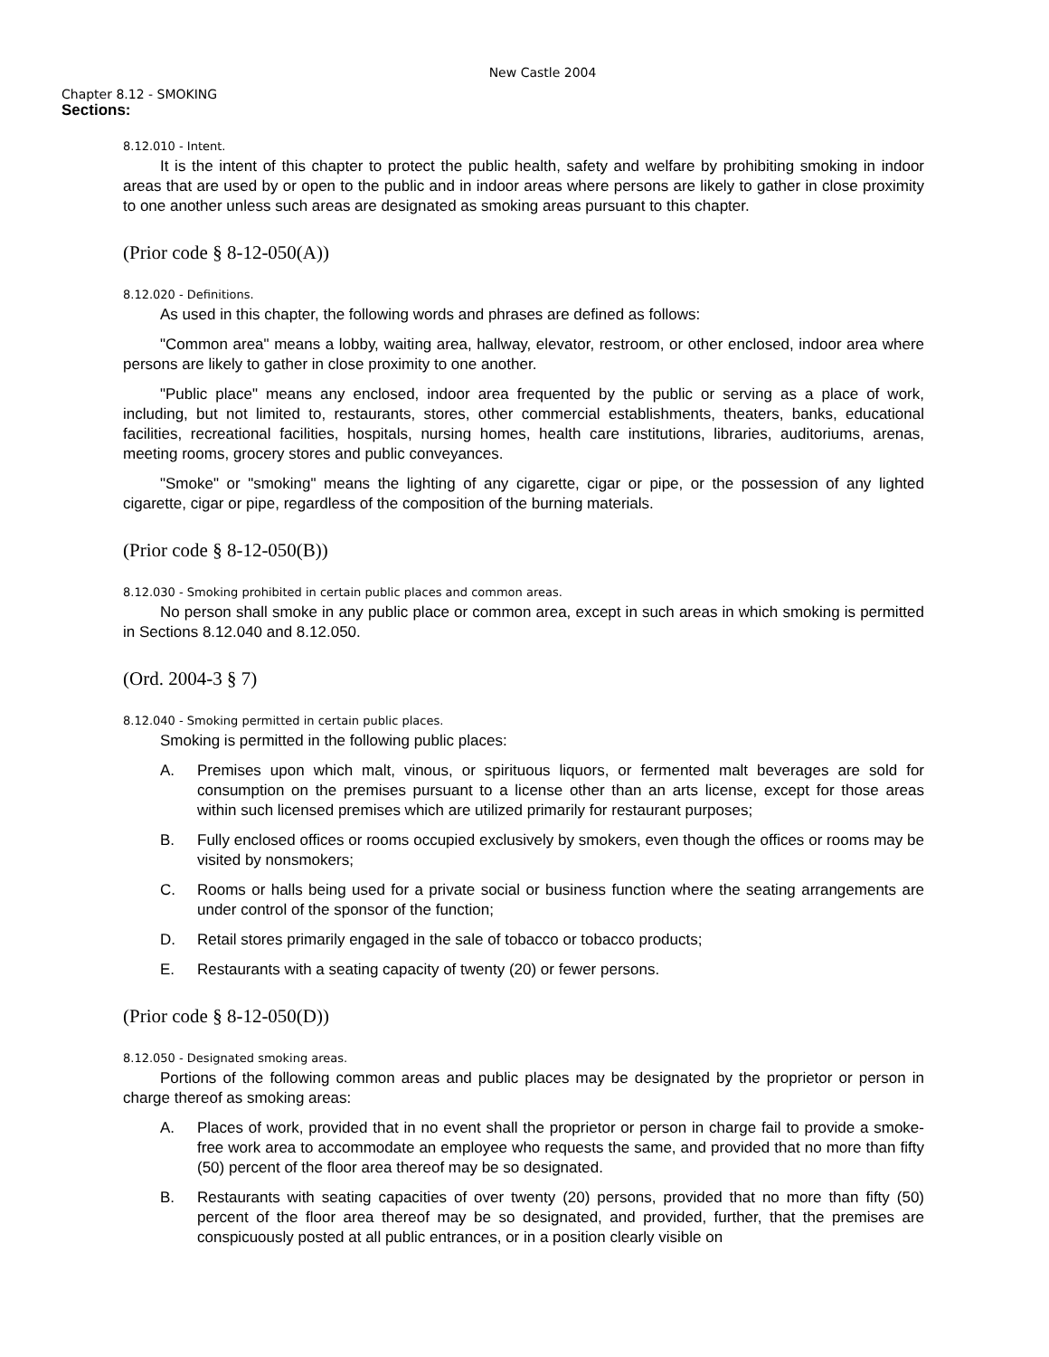New Castle 2004
Chapter 8.12 - SMOKING
Sections:
8.12.010 - Intent.
It is the intent of this chapter to protect the public health, safety and welfare by prohibiting smoking in indoor areas that are used by or open to the public and in indoor areas where persons are likely to gather in close proximity to one another unless such areas are designated as smoking areas pursuant to this chapter.
(Prior code § 8-12-050(A))
8.12.020 - Definitions.
As used in this chapter, the following words and phrases are defined as follows:
"Common area" means a lobby, waiting area, hallway, elevator, restroom, or other enclosed, indoor area where persons are likely to gather in close proximity to one another.
"Public place" means any enclosed, indoor area frequented by the public or serving as a place of work, including, but not limited to, restaurants, stores, other commercial establishments, theaters, banks, educational facilities, recreational facilities, hospitals, nursing homes, health care institutions, libraries, auditoriums, arenas, meeting rooms, grocery stores and public conveyances.
"Smoke" or "smoking" means the lighting of any cigarette, cigar or pipe, or the possession of any lighted cigarette, cigar or pipe, regardless of the composition of the burning materials.
(Prior code § 8-12-050(B))
8.12.030 - Smoking prohibited in certain public places and common areas.
No person shall smoke in any public place or common area, except in such areas in which smoking is permitted in Sections 8.12.040 and 8.12.050.
(Ord. 2004-3 § 7)
8.12.040 - Smoking permitted in certain public places.
Smoking is permitted in the following public places:
A. Premises upon which malt, vinous, or spirituous liquors, or fermented malt beverages are sold for consumption on the premises pursuant to a license other than an arts license, except for those areas within such licensed premises which are utilized primarily for restaurant purposes;
B. Fully enclosed offices or rooms occupied exclusively by smokers, even though the offices or rooms may be visited by nonsmokers;
C. Rooms or halls being used for a private social or business function where the seating arrangements are under control of the sponsor of the function;
D. Retail stores primarily engaged in the sale of tobacco or tobacco products;
E. Restaurants with a seating capacity of twenty (20) or fewer persons.
(Prior code § 8-12-050(D))
8.12.050 - Designated smoking areas.
Portions of the following common areas and public places may be designated by the proprietor or person in charge thereof as smoking areas:
A. Places of work, provided that in no event shall the proprietor or person in charge fail to provide a smoke-free work area to accommodate an employee who requests the same, and provided that no more than fifty (50) percent of the floor area thereof may be so designated.
B. Restaurants with seating capacities of over twenty (20) persons, provided that no more than fifty (50) percent of the floor area thereof may be so designated, and provided, further, that the premises are conspicuously posted at all public entrances, or in a position clearly visible on